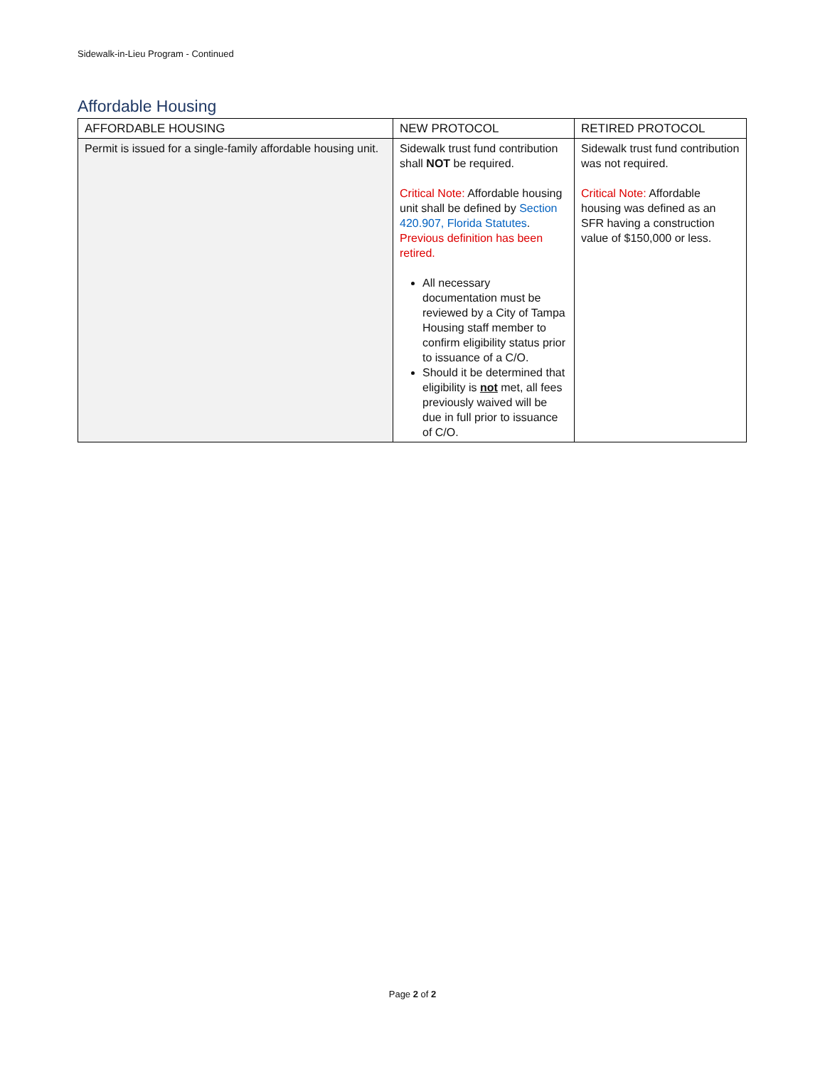Sidewalk-in-Lieu Program - Continued
Affordable Housing
| AFFORDABLE HOUSING | NEW PROTOCOL | RETIRED PROTOCOL |
| --- | --- | --- |
| Permit is issued for a single-family affordable housing unit. | Sidewalk trust fund contribution shall NOT be required. Critical Note: Affordable housing unit shall be defined by Section 420.907, Florida Statutes . Previous definition has been retired. All necessary documentation must be reviewed by a City of Tampa Housing staff member to confirm eligibility status prior to issuance of a C/O. Should it be determined that eligibility is not met, all fees previously waived will be due in full prior to issuance of C/O. | Sidewalk trust fund contribution was not required. Critical Note: Affordable housing was defined as an SFR having a construction value of $150,000 or less. |
Page 2 of 2